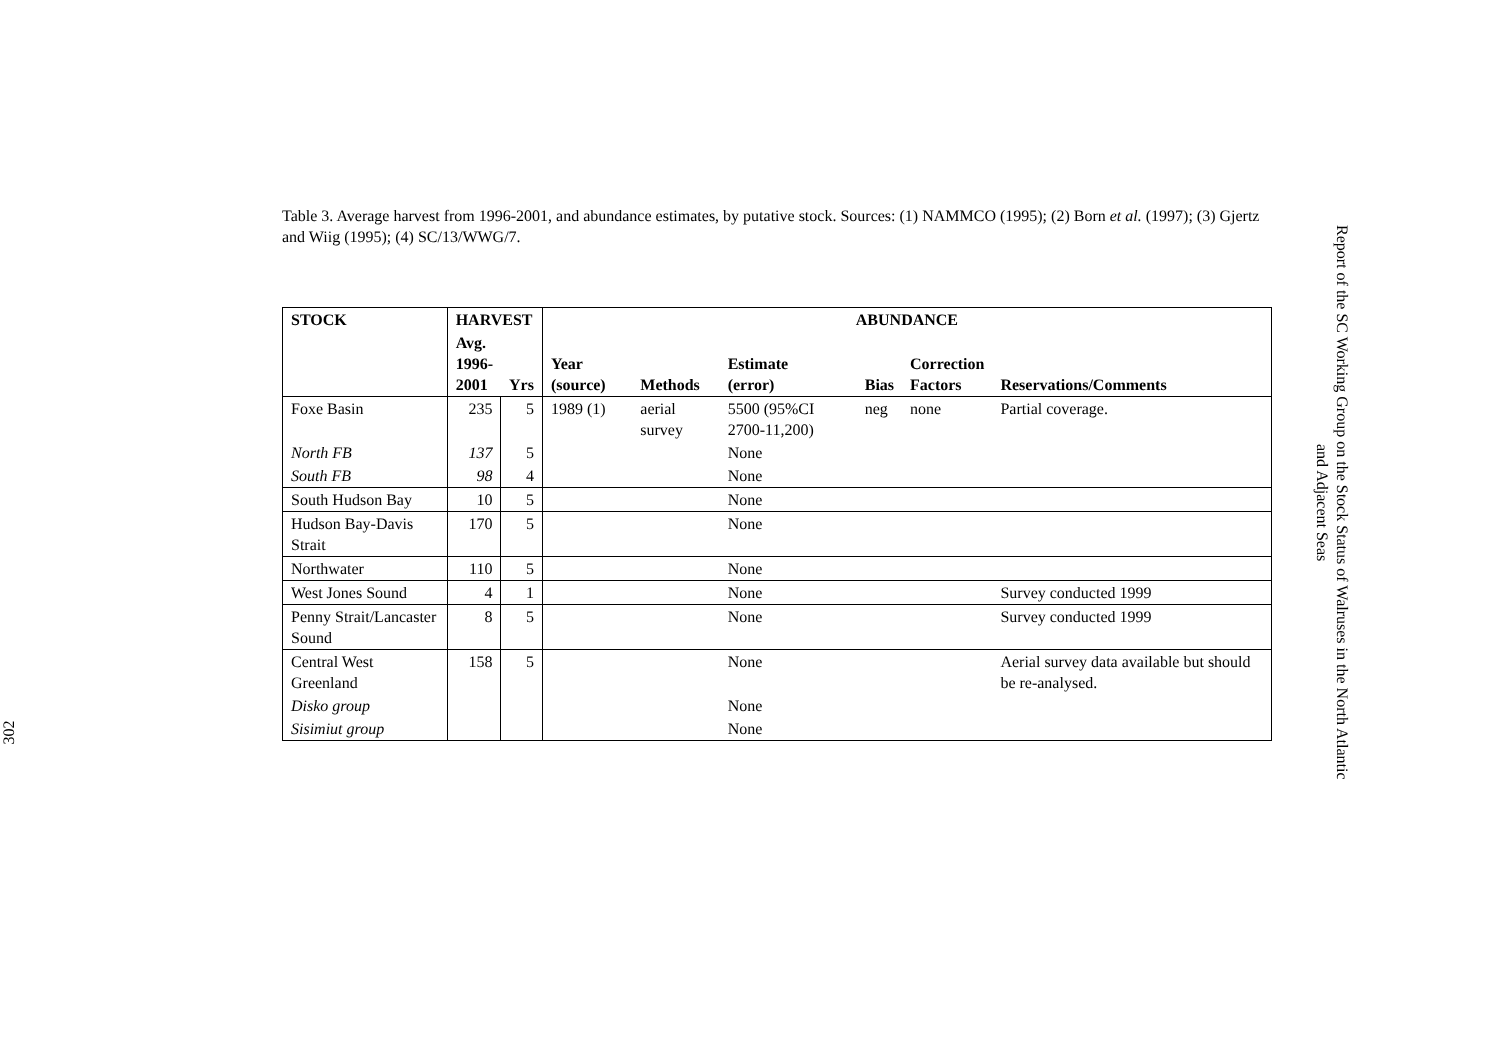302
Table 3. Average harvest from 1996-2001, and abundance estimates, by putative stock. Sources: (1) NAMMCO (1995); (2) Born et al. (1997); (3) Gjertz and Wiig (1995); (4) SC/13/WWG/7.
| STOCK | HARVEST | | ABUNDANCE | | | | | |
| --- | --- | --- | --- | --- | --- | --- | --- | --- |
| | Avg. 1996- 2001 | Yrs | Year (source) | Methods | Estimate (error) | Bias | Correction Factors | Reservations/Comments |
| Foxe Basin | 235 | 5 | 1989 (1) | aerial survey | 5500 (95%CI 2700-11,200) | neg | none | Partial coverage. |
| North FB | 137 | 5 | | | None | | | |
| South FB | 98 | 4 | | | None | | | |
| South Hudson Bay | 10 | 5 | | | None | | | |
| Hudson Bay-Davis Strait | 170 | 5 | | | None | | | |
| Northwater | 110 | 5 | | | None | | | |
| West Jones Sound | 4 | 1 | | | None | | | Survey conducted 1999 |
| Penny Strait/Lancaster Sound | 8 | 5 | | | None | | | Survey conducted 1999 |
| Central West Greenland | 158 | 5 | | | None | | | Aerial survey data available but should be re-analysed. |
| Disko group | | | | | None | | | |
| Sisimiut group | | | | | None | | | |
Report of the SC Working Group on the Stock Status of Walruses in the North Atlantic
and Adjacent Seas